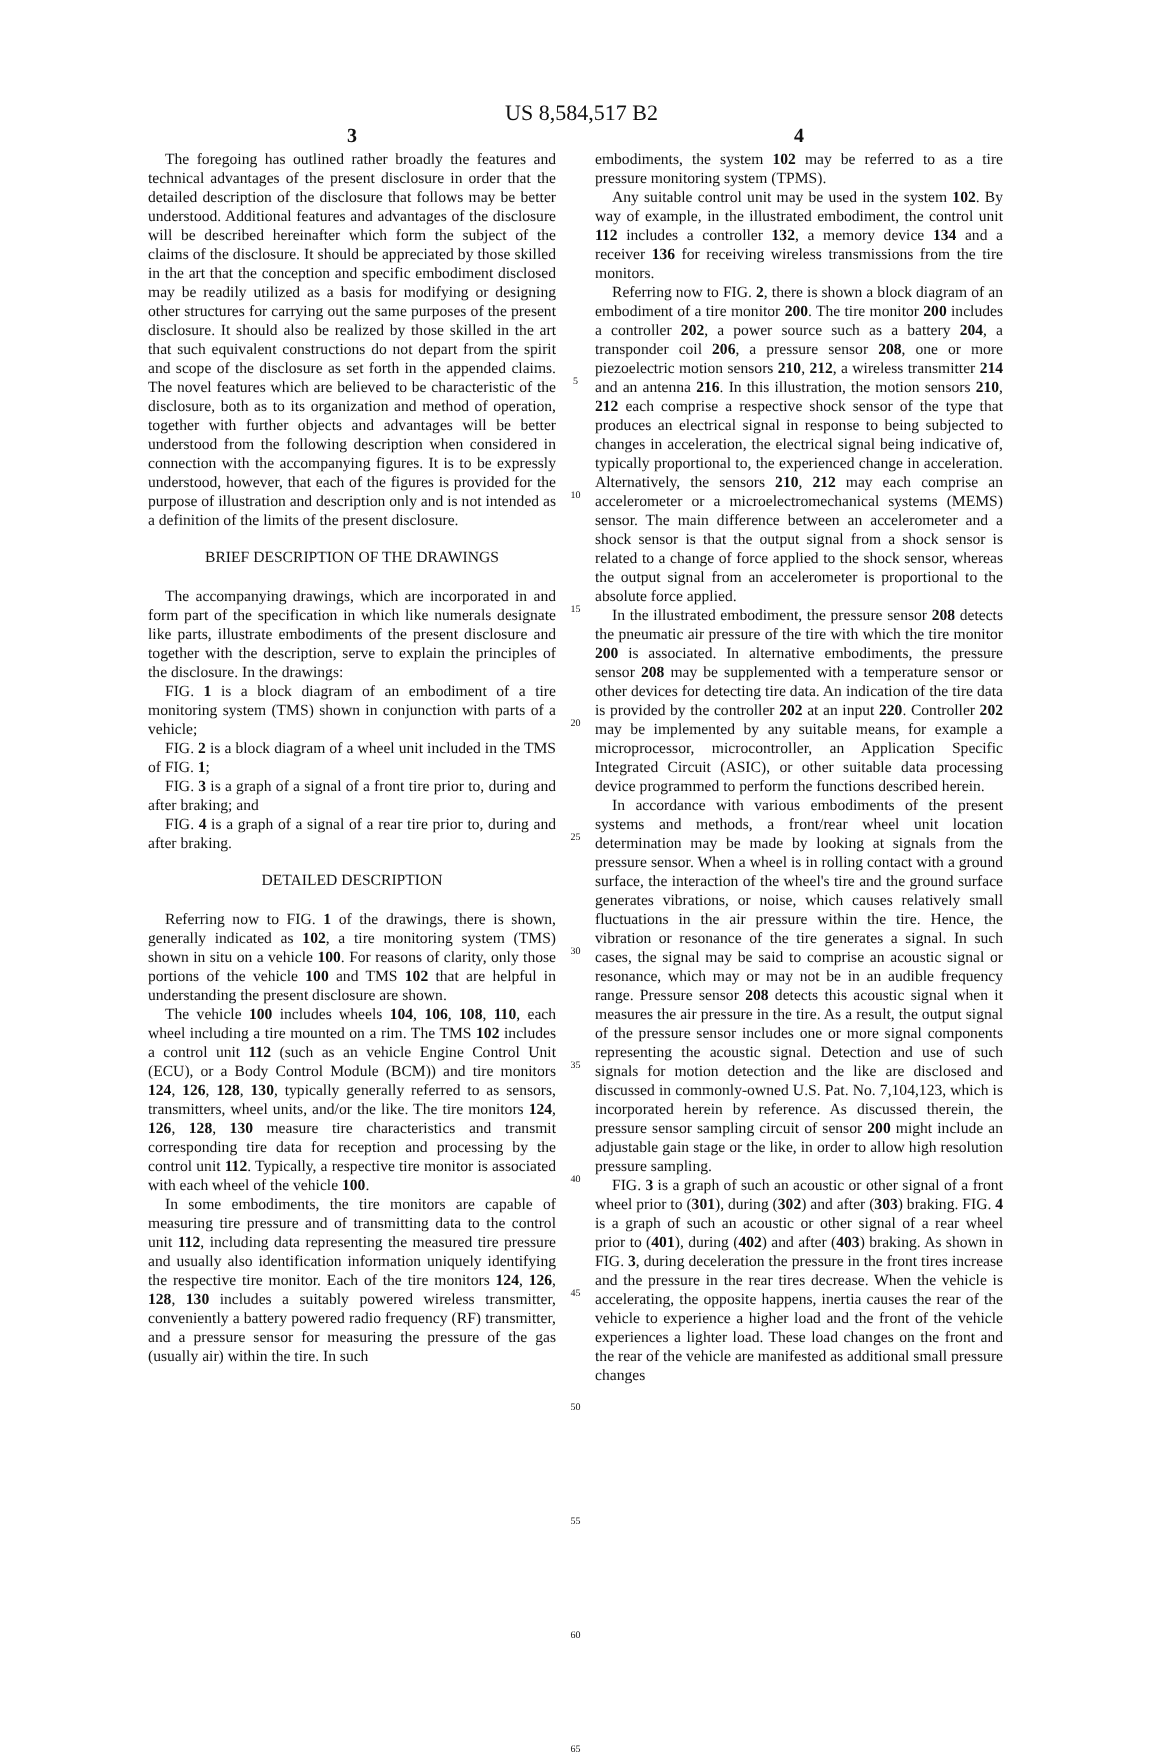US 8,584,517 B2
3
The foregoing has outlined rather broadly the features and technical advantages of the present disclosure in order that the detailed description of the disclosure that follows may be better understood. Additional features and advantages of the disclosure will be described hereinafter which form the subject of the claims of the disclosure. It should be appreciated by those skilled in the art that the conception and specific embodiment disclosed may be readily utilized as a basis for modifying or designing other structures for carrying out the same purposes of the present disclosure. It should also be realized by those skilled in the art that such equivalent constructions do not depart from the spirit and scope of the disclosure as set forth in the appended claims. The novel features which are believed to be characteristic of the disclosure, both as to its organization and method of operation, together with further objects and advantages will be better understood from the following description when considered in connection with the accompanying figures. It is to be expressly understood, however, that each of the figures is provided for the purpose of illustration and description only and is not intended as a definition of the limits of the present disclosure.
BRIEF DESCRIPTION OF THE DRAWINGS
The accompanying drawings, which are incorporated in and form part of the specification in which like numerals designate like parts, illustrate embodiments of the present disclosure and together with the description, serve to explain the principles of the disclosure. In the drawings:
FIG. 1 is a block diagram of an embodiment of a tire monitoring system (TMS) shown in conjunction with parts of a vehicle;
FIG. 2 is a block diagram of a wheel unit included in the TMS of FIG. 1;
FIG. 3 is a graph of a signal of a front tire prior to, during and after braking; and
FIG. 4 is a graph of a signal of a rear tire prior to, during and after braking.
DETAILED DESCRIPTION
Referring now to FIG. 1 of the drawings, there is shown, generally indicated as 102, a tire monitoring system (TMS) shown in situ on a vehicle 100. For reasons of clarity, only those portions of the vehicle 100 and TMS 102 that are helpful in understanding the present disclosure are shown.
The vehicle 100 includes wheels 104, 106, 108, 110, each wheel including a tire mounted on a rim. The TMS 102 includes a control unit 112 (such as an vehicle Engine Control Unit (ECU), or a Body Control Module (BCM)) and tire monitors 124, 126, 128, 130, typically generally referred to as sensors, transmitters, wheel units, and/or the like. The tire monitors 124, 126, 128, 130 measure tire characteristics and transmit corresponding tire data for reception and processing by the control unit 112. Typically, a respective tire monitor is associated with each wheel of the vehicle 100.
In some embodiments, the tire monitors are capable of measuring tire pressure and of transmitting data to the control unit 112, including data representing the measured tire pressure and usually also identification information uniquely identifying the respective tire monitor. Each of the tire monitors 124, 126, 128, 130 includes a suitably powered wireless transmitter, conveniently a battery powered radio frequency (RF) transmitter, and a pressure sensor for measuring the pressure of the gas (usually air) within the tire. In such
5
10
15
20
25
30
35
40
45
50
55
60
65
4
embodiments, the system 102 may be referred to as a tire pressure monitoring system (TPMS).
Any suitable control unit may be used in the system 102. By way of example, in the illustrated embodiment, the control unit 112 includes a controller 132, a memory device 134 and a receiver 136 for receiving wireless transmissions from the tire monitors.
Referring now to FIG. 2, there is shown a block diagram of an embodiment of a tire monitor 200. The tire monitor 200 includes a controller 202, a power source such as a battery 204, a transponder coil 206, a pressure sensor 208, one or more piezoelectric motion sensors 210, 212, a wireless transmitter 214 and an antenna 216. In this illustration, the motion sensors 210, 212 each comprise a respective shock sensor of the type that produces an electrical signal in response to being subjected to changes in acceleration, the electrical signal being indicative of, typically proportional to, the experienced change in acceleration. Alternatively, the sensors 210, 212 may each comprise an accelerometer or a microelectromechanical systems (MEMS) sensor. The main difference between an accelerometer and a shock sensor is that the output signal from a shock sensor is related to a change of force applied to the shock sensor, whereas the output signal from an accelerometer is proportional to the absolute force applied.
In the illustrated embodiment, the pressure sensor 208 detects the pneumatic air pressure of the tire with which the tire monitor 200 is associated. In alternative embodiments, the pressure sensor 208 may be supplemented with a temperature sensor or other devices for detecting tire data. An indication of the tire data is provided by the controller 202 at an input 220. Controller 202 may be implemented by any suitable means, for example a microprocessor, microcontroller, an Application Specific Integrated Circuit (ASIC), or other suitable data processing device programmed to perform the functions described herein.
In accordance with various embodiments of the present systems and methods, a front/rear wheel unit location determination may be made by looking at signals from the pressure sensor. When a wheel is in rolling contact with a ground surface, the interaction of the wheel's tire and the ground surface generates vibrations, or noise, which causes relatively small fluctuations in the air pressure within the tire. Hence, the vibration or resonance of the tire generates a signal. In such cases, the signal may be said to comprise an acoustic signal or resonance, which may or may not be in an audible frequency range. Pressure sensor 208 detects this acoustic signal when it measures the air pressure in the tire. As a result, the output signal of the pressure sensor includes one or more signal components representing the acoustic signal. Detection and use of such signals for motion detection and the like are disclosed and discussed in commonly-owned U.S. Pat. No. 7,104,123, which is incorporated herein by reference. As discussed therein, the pressure sensor sampling circuit of sensor 200 might include an adjustable gain stage or the like, in order to allow high resolution pressure sampling.
FIG. 3 is a graph of such an acoustic or other signal of a front wheel prior to (301), during (302) and after (303) braking. FIG. 4 is a graph of such an acoustic or other signal of a rear wheel prior to (401), during (402) and after (403) braking. As shown in FIG. 3, during deceleration the pressure in the front tires increase and the pressure in the rear tires decrease. When the vehicle is accelerating, the opposite happens, inertia causes the rear of the vehicle to experience a higher load and the front of the vehicle experiences a lighter load. These load changes on the front and the rear of the vehicle are manifested as additional small pressure changes